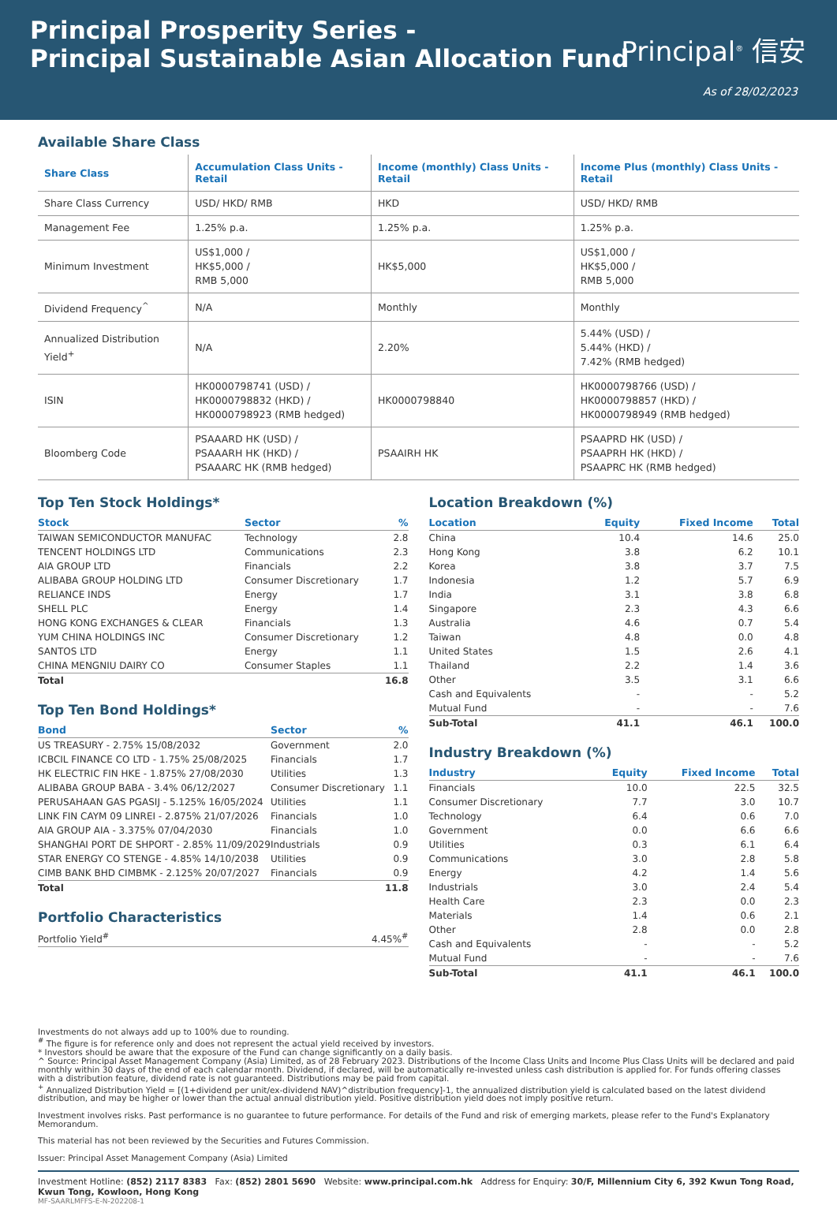Principal Prosperity Series -
Principal Sustainable Asian Allocation Fund
Principal<sup>®</sup> 信安
As of 28/02/2023
Available Share Class
| Share Class | Accumulation Class Units - Retail | Income (monthly) Class Units - Retail | Income Plus (monthly) Class Units - Retail |
| --- | --- | --- | --- |
| Share Class Currency | USD/ HKD/ RMB | HKD | USD/ HKD/ RMB |
| Management Fee | 1.25% p.a. | 1.25% p.a. | 1.25% p.a. |
| Minimum Investment | US$1,000 / HK$5,000 / RMB 5,000 | HK$5,000 | US$1,000 / HK$5,000 / RMB 5,000 |
| Dividend Frequency<sup>^</sup> | N/A | Monthly | Monthly |
| Annualized Distribution Yield<sup>+</sup> | N/A | 2.20% | 5.44% (USD) / 5.44% (HKD) / 7.42% (RMB hedged) |
| ISIN | HK0000798741 (USD) / HK0000798832 (HKD) / HK0000798923 (RMB hedged) | HK0000798840 | HK0000798766 (USD) / HK0000798857 (HKD) / HK0000798949 (RMB hedged) |
| Bloomberg Code | PSAAARD HK (USD) / PSAAARH HK (HKD) / PSAAARC HK (RMB hedged) | PSAAIRH HK | PSAAPRD HK (USD) / PSAAPRH HK (HKD) / PSAAPRC HK (RMB hedged) |
Top Ten Stock Holdings*
| Stock | Sector | % |
| --- | --- | --- |
| TAIWAN SEMICONDUCTOR MANUFAC | Technology | 2.8 |
| TENCENT HOLDINGS LTD | Communications | 2.3 |
| AIA GROUP LTD | Financials | 2.2 |
| ALIBABA GROUP HOLDING LTD | Consumer Discretionary | 1.7 |
| RELIANCE INDS | Energy | 1.7 |
| SHELL PLC | Energy | 1.4 |
| HONG KONG EXCHANGES & CLEAR | Financials | 1.3 |
| YUM CHINA HOLDINGS INC | Consumer Discretionary | 1.2 |
| SANTOS LTD | Energy | 1.1 |
| CHINA MENGNIU DAIRY CO | Consumer Staples | 1.1 |
| Total | | 16.8 |
Top Ten Bond Holdings*
| Bond | Sector | % |
| --- | --- | --- |
| US TREASURY - 2.75% 15/08/2032 | Government | 2.0 |
| ICBCIL FINANCE CO LTD - 1.75% 25/08/2025 | Financials | 1.7 |
| HK ELECTRIC FIN HKE - 1.875% 27/08/2030 | Utilities | 1.3 |
| ALIBABA GROUP BABA - 3.4% 06/12/2027 | Consumer Discretionary | 1.1 |
| PERUSAHAAN GAS PGASIJ - 5.125% 16/05/2024 | Utilities | 1.1 |
| LINK FIN CAYM 09 LINREI - 2.875% 21/07/2026 | Financials | 1.0 |
| AIA GROUP AIA - 3.375% 07/04/2030 | Financials | 1.0 |
| SHANGHAI PORT DE SHPORT - 2.85% 11/09/2029 | Industrials | 0.9 |
| STAR ENERGY CO STENGE - 4.85% 14/10/2038 | Utilities | 0.9 |
| CIMB BANK BHD CIMBMK - 2.125% 20/07/2027 | Financials | 0.9 |
| Total | | 11.8 |
Portfolio Characteristics
| Portfolio Yield<sup>#</sup> | 4.45%<sup>#</sup> |
Location Breakdown (%)
| Location | Equity | Fixed Income | Total |
| --- | --- | --- | --- |
| China | 10.4 | 14.6 | 25.0 |
| Hong Kong | 3.8 | 6.2 | 10.1 |
| Korea | 3.8 | 3.7 | 7.5 |
| Indonesia | 1.2 | 5.7 | 6.9 |
| India | 3.1 | 3.8 | 6.8 |
| Singapore | 2.3 | 4.3 | 6.6 |
| Australia | 4.6 | 0.7 | 5.4 |
| Taiwan | 4.8 | 0.0 | 4.8 |
| United States | 1.5 | 2.6 | 4.1 |
| Thailand | 2.2 | 1.4 | 3.6 |
| Other | 3.5 | 3.1 | 6.6 |
| Cash and Equivalents | - | - | 5.2 |
| Mutual Fund | - | - | 7.6 |
| Sub-Total | 41.1 | 46.1 | 100.0 |
Industry Breakdown (%)
| Industry | Equity | Fixed Income | Total |
| --- | --- | --- | --- |
| Financials | 10.0 | 22.5 | 32.5 |
| Consumer Discretionary | 7.7 | 3.0 | 10.7 |
| Technology | 6.4 | 0.6 | 7.0 |
| Government | 0.0 | 6.6 | 6.6 |
| Utilities | 0.3 | 6.1 | 6.4 |
| Communications | 3.0 | 2.8 | 5.8 |
| Energy | 4.2 | 1.4 | 5.6 |
| Industrials | 3.0 | 2.4 | 5.4 |
| Health Care | 2.3 | 0.0 | 2.3 |
| Materials | 1.4 | 0.6 | 2.1 |
| Other | 2.8 | 0.0 | 2.8 |
| Cash and Equivalents | - | - | 5.2 |
| Mutual Fund | - | - | 7.6 |
| Sub-Total | 41.1 | 46.1 | 100.0 |
Investments do not always add up to 100% due to rounding.
<sup>#</sup> The figure is for reference only and does not represent the actual yield received by investors.
* Investors should be aware that the exposure of the Fund can change significantly on a daily basis.
^ Source: Principal Asset Management Company (Asia) Limited, as of 28 February 2023. Distributions of the Income Class Units and Income Plus Class Units will be declared and paid monthly within 30 days of the end of each calendar month. Dividend, if declared, will be automatically re-invested unless cash distribution is applied for. For funds offering classes with a distribution feature, dividend rate is not guaranteed. Distributions may be paid from capital.
<sup>+</sup> Annualized Distribution Yield = [(1+dividend per unit/ex-dividend NAV)^distribution frequency]-1, the annualized distribution yield is calculated based on the latest dividend distribution, and may be higher or lower than the actual annual distribution yield. Positive distribution yield does not imply positive return.
Investment involves risks. Past performance is no guarantee to future performance. For details of the Fund and risk of emerging markets, please refer to the Fund's Explanatory Memorandum.
This material has not been reviewed by the Securities and Futures Commission.
Issuer: Principal Asset Management Company (Asia) Limited
Investment Hotline: (852) 2117 8383 Fax: (852) 2801 5690 Website: www.principal.com.hk Address for Enquiry: 30/F, Millennium City 6, 392 Kwun Tong Road, Kwun Tong, Kowloon, Hong Kong
MF-SAARLMFFS-E-N-202208-1